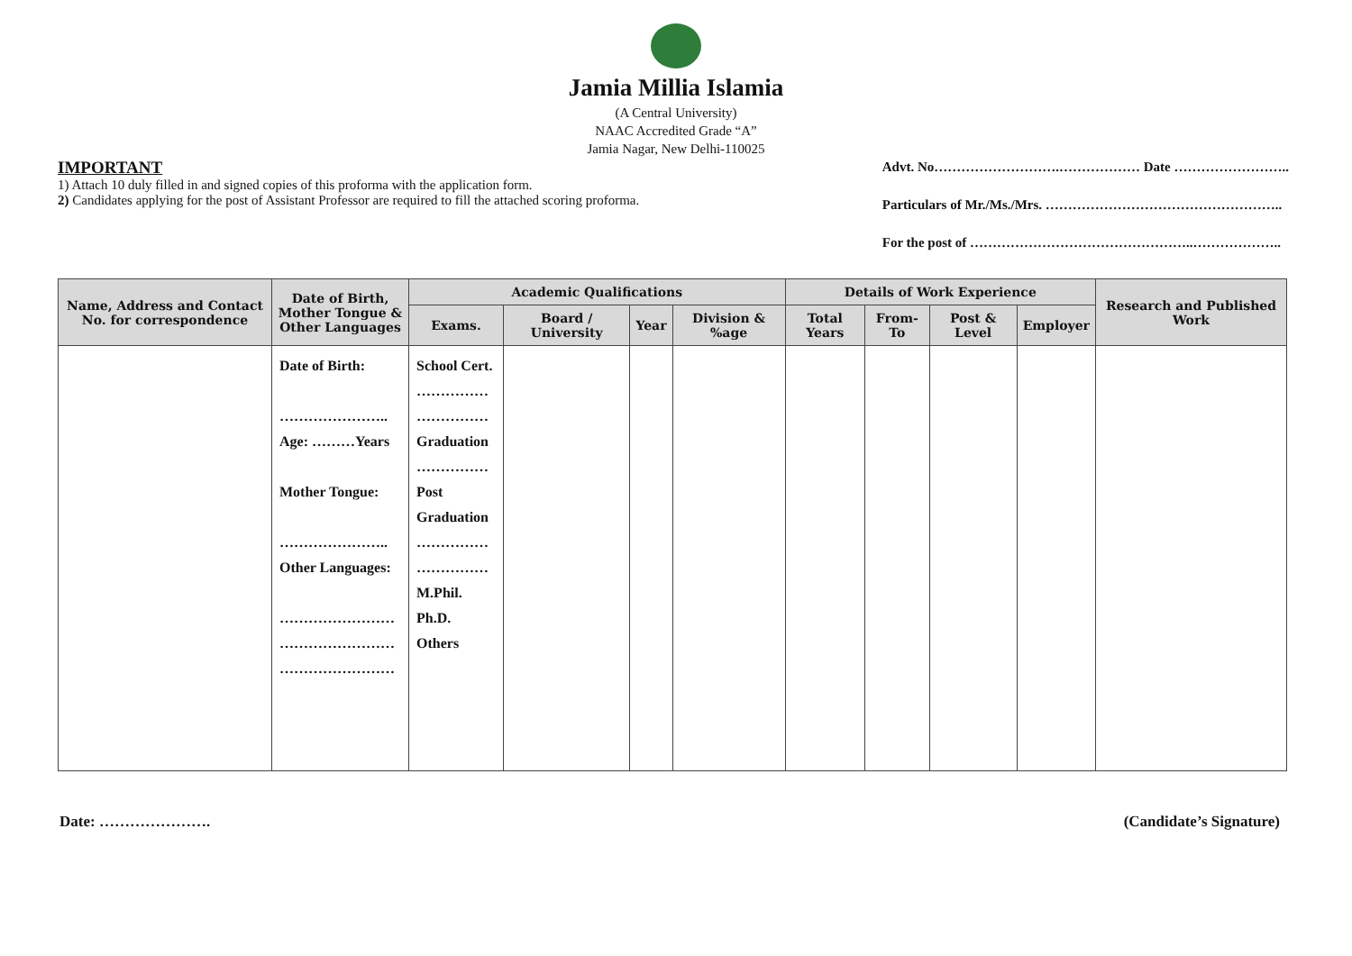Jamia Millia Islamia
(A Central University)
NAAC Accredited Grade “A”
Jamia Nagar, New Delhi-110025
IMPORTANT
1) Attach 10 duly filled in and signed copies of this proforma with the application form.
2) Candidates applying for the post of Assistant Professor are required to fill the attached scoring proforma.
Advt. No……………………….……………… Date ……………………..
Particulars of Mr./Ms./Mrs. ……………………………………………..
For the post of …………………………………………..………………..
| Name, Address and Contact No. for correspondence | Date of Birth, Mother Tongue & Other Languages | Academic Qualifications | | | | Details of Work Experience | | | | Research and Published Work |
| --- | --- | --- | --- | --- | --- | --- | --- | --- | --- | --- |
| | | Exams. | Board / University | Year | Division & %age | Total Years | From-To | Post & Level | Employer | |
| | Date of Birth: ………………….. Age: ………Years Mother Tongue: ………………….. Other Languages: …………………… …………………… …………………… | School Cert. …………… …………… Graduation …………… Post Graduation …………… …………… M.Phil. Ph.D. Others | | | | | | | | |
Date: …………………. (Candidate’s Signature)